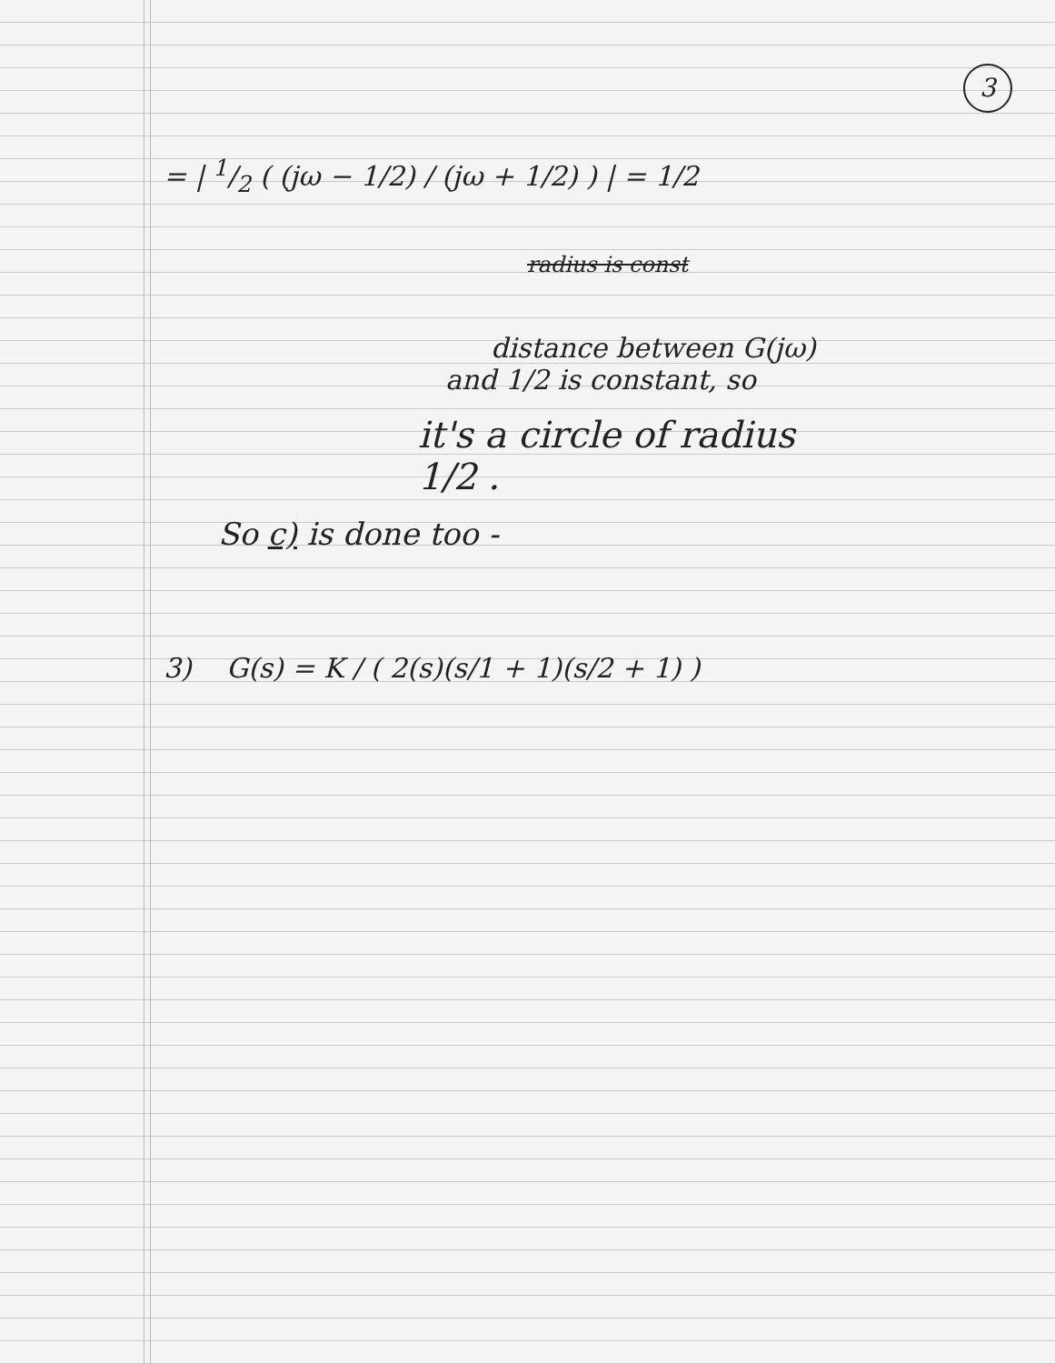3
= | 1/2 ( (jω − 1/2) / (jω + 1/2) ) | = 1/2
radius is const
distance between G(jω)
and 1/2 is constant, so
it's a circle of radius
1/2 .
So c) is done too -
3) G(s) = K / ( 2(s)(s/1 + 1)(s/2 + 1) )